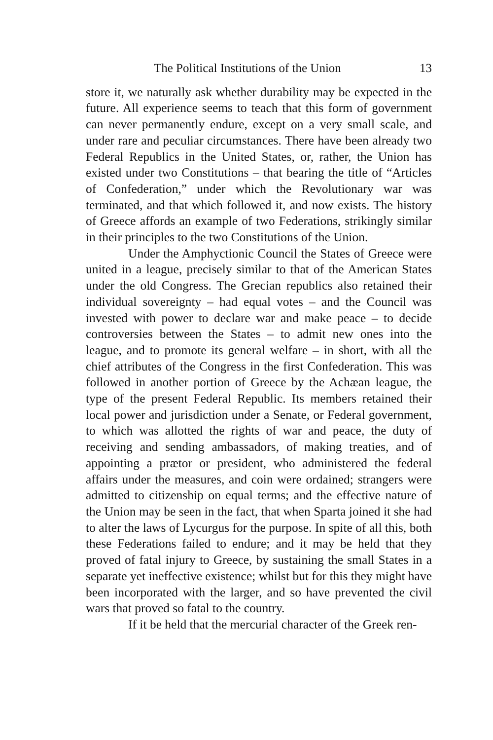The Political Institutions of the Union 13
store it, we naturally ask whether durability may be expected in the future. All experience seems to teach that this form of government can never permanently endure, except on a very small scale, and under rare and peculiar circumstances. There have been already two Federal Republics in the United States, or, rather, the Union has existed under two Constitutions – that bearing the title of “Articles of Confederation,” under which the Revolutionary war was terminated, and that which followed it, and now exists. The history of Greece affords an example of two Federations, strikingly similar in their principles to the two Constitutions of the Union.
Under the Amphyctionic Council the States of Greece were united in a league, precisely similar to that of the American States under the old Congress. The Grecian republics also retained their individual sovereignty – had equal votes – and the Council was invested with power to declare war and make peace – to decide controversies between the States – to admit new ones into the league, and to promote its general welfare – in short, with all the chief attributes of the Congress in the first Confederation. This was followed in another portion of Greece by the Achæan league, the type of the present Federal Republic. Its members retained their local power and jurisdiction under a Senate, or Federal government, to which was allotted the rights of war and peace, the duty of receiving and sending ambassadors, of making treaties, and of appointing a prætor or president, who administered the federal affairs under the measures, and coin were ordained; strangers were admitted to citizenship on equal terms; and the effective nature of the Union may be seen in the fact, that when Sparta joined it she had to alter the laws of Lycurgus for the purpose. In spite of all this, both these Federations failed to endure; and it may be held that they proved of fatal injury to Greece, by sustaining the small States in a separate yet ineffective existence; whilst but for this they might have been incorporated with the larger, and so have prevented the civil wars that proved so fatal to the country.
If it be held that the mercurial character of the Greek ren-